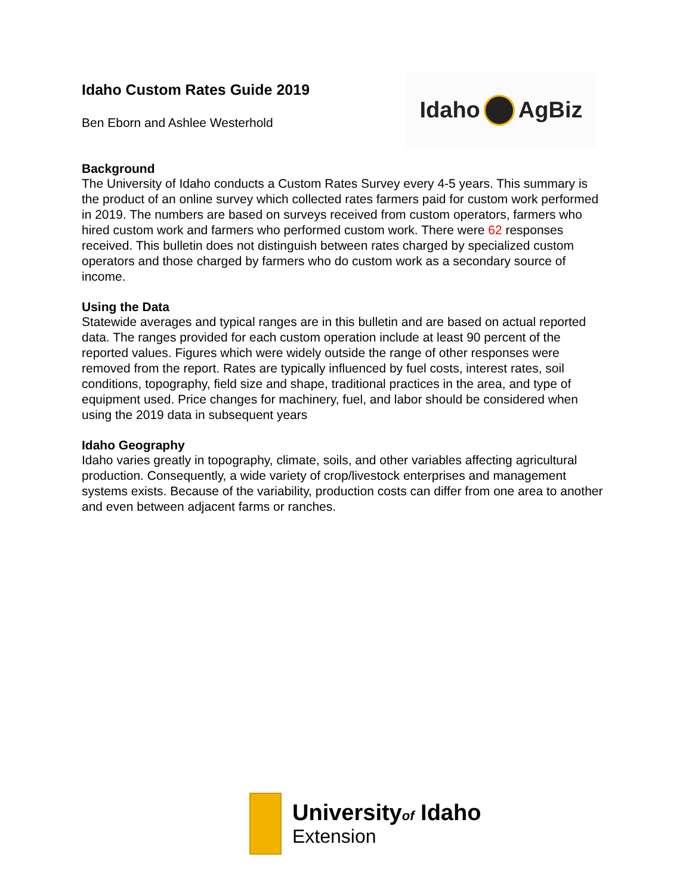Idaho AgBiz
Idaho Custom Rates Guide 2019
Ben Eborn and Ashlee Westerhold
Background
The University of Idaho conducts a Custom Rates Survey every 4-5 years. This summary is the product of an online survey which collected rates farmers paid for custom work performed in 2019. The numbers are based on surveys received from custom operators, farmers who hired custom work and farmers who performed custom work. There were 62 responses received. This bulletin does not distinguish between rates charged by specialized custom operators and those charged by farmers who do custom work as a secondary source of income.
Using the Data
Statewide averages and typical ranges are in this bulletin and are based on actual reported data. The ranges provided for each custom operation include at least 90 percent of the reported values. Figures which were widely outside the range of other responses were removed from the report. Rates are typically influenced by fuel costs, interest rates, soil conditions, topography, field size and shape, traditional practices in the area, and type of equipment used. Price changes for machinery, fuel, and labor should be considered when using the 2019 data in subsequent years
Idaho Geography
Idaho varies greatly in topography, climate, soils, and other variables affecting agricultural production. Consequently, a wide variety of crop/livestock enterprises and management systems exists. Because of the variability, production costs can differ from one area to another and even between adjacent farms or ranches.
Universityof Idaho
Extension